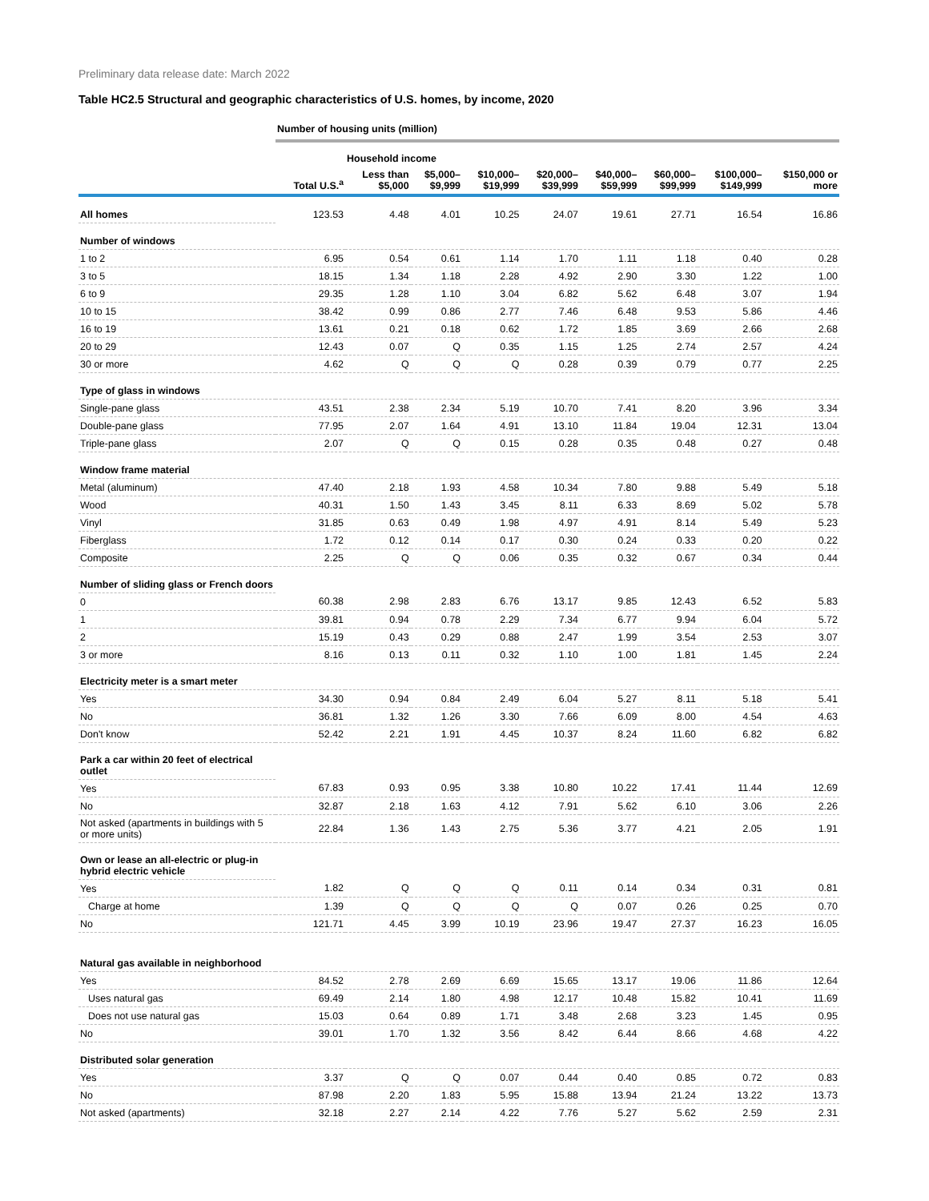Preliminary data release date: March 2022
Table HC2.5 Structural and geographic characteristics of U.S. homes, by income, 2020
| | Number of housing units (million) | | | | | | | | |
| | | Household income | | | | | | | |
| | Total U.S.<sup>a</sup> | Less than $5,000 | $5,000– $9,999 | $10,000– $19,999 | $20,000– $39,999 | $40,000– $59,999 | $60,000– $99,999 | $100,000– $149,999 | $150,000 or more |
| All homes | 123.53 | 4.48 | 4.01 | 10.25 | 24.07 | 19.61 | 27.71 | 16.54 | 16.86 |
| Number of windows | | | | | | | | | |
| 1 to 2 | 6.95 | 0.54 | 0.61 | 1.14 | 1.70 | 1.11 | 1.18 | 0.40 | 0.28 |
| 3 to 5 | 18.15 | 1.34 | 1.18 | 2.28 | 4.92 | 2.90 | 3.30 | 1.22 | 1.00 |
| 6 to 9 | 29.35 | 1.28 | 1.10 | 3.04 | 6.82 | 5.62 | 6.48 | 3.07 | 1.94 |
| 10 to 15 | 38.42 | 0.99 | 0.86 | 2.77 | 7.46 | 6.48 | 9.53 | 5.86 | 4.46 |
| 16 to 19 | 13.61 | 0.21 | 0.18 | 0.62 | 1.72 | 1.85 | 3.69 | 2.66 | 2.68 |
| 20 to 29 | 12.43 | 0.07 | Q | 0.35 | 1.15 | 1.25 | 2.74 | 2.57 | 4.24 |
| 30 or more | 4.62 | Q | Q | Q | 0.28 | 0.39 | 0.79 | 0.77 | 2.25 |
| Type of glass in windows | | | | | | | | | |
| Single-pane glass | 43.51 | 2.38 | 2.34 | 5.19 | 10.70 | 7.41 | 8.20 | 3.96 | 3.34 |
| Double-pane glass | 77.95 | 2.07 | 1.64 | 4.91 | 13.10 | 11.84 | 19.04 | 12.31 | 13.04 |
| Triple-pane glass | 2.07 | Q | Q | 0.15 | 0.28 | 0.35 | 0.48 | 0.27 | 0.48 |
| Window frame material | | | | | | | | | |
| Metal (aluminum) | 47.40 | 2.18 | 1.93 | 4.58 | 10.34 | 7.80 | 9.88 | 5.49 | 5.18 |
| Wood | 40.31 | 1.50 | 1.43 | 3.45 | 8.11 | 6.33 | 8.69 | 5.02 | 5.78 |
| Vinyl | 31.85 | 0.63 | 0.49 | 1.98 | 4.97 | 4.91 | 8.14 | 5.49 | 5.23 |
| Fiberglass | 1.72 | 0.12 | 0.14 | 0.17 | 0.30 | 0.24 | 0.33 | 0.20 | 0.22 |
| Composite | 2.25 | Q | Q | 0.06 | 0.35 | 0.32 | 0.67 | 0.34 | 0.44 |
| Number of sliding glass or French doors | | | | | | | | | |
| 0 | 60.38 | 2.98 | 2.83 | 6.76 | 13.17 | 9.85 | 12.43 | 6.52 | 5.83 |
| 1 | 39.81 | 0.94 | 0.78 | 2.29 | 7.34 | 6.77 | 9.94 | 6.04 | 5.72 |
| 2 | 15.19 | 0.43 | 0.29 | 0.88 | 2.47 | 1.99 | 3.54 | 2.53 | 3.07 |
| 3 or more | 8.16 | 0.13 | 0.11 | 0.32 | 1.10 | 1.00 | 1.81 | 1.45 | 2.24 |
| Electricity meter is a smart meter | | | | | | | | | |
| Yes | 34.30 | 0.94 | 0.84 | 2.49 | 6.04 | 5.27 | 8.11 | 5.18 | 5.41 |
| No | 36.81 | 1.32 | 1.26 | 3.30 | 7.66 | 6.09 | 8.00 | 4.54 | 4.63 |
| Don't know | 52.42 | 2.21 | 1.91 | 4.45 | 10.37 | 8.24 | 11.60 | 6.82 | 6.82 |
| Park a car within 20 feet of electrical outlet | | | | | | | | | |
| Yes | 67.83 | 0.93 | 0.95 | 3.38 | 10.80 | 10.22 | 17.41 | 11.44 | 12.69 |
| No | 32.87 | 2.18 | 1.63 | 4.12 | 7.91 | 5.62 | 6.10 | 3.06 | 2.26 |
| Not asked (apartments in buildings with 5 or more units) | 22.84 | 1.36 | 1.43 | 2.75 | 5.36 | 3.77 | 4.21 | 2.05 | 1.91 |
| Own or lease an all-electric or plug-in hybrid electric vehicle | | | | | | | | | |
| Yes | 1.82 | Q | Q | Q | 0.11 | 0.14 | 0.34 | 0.31 | 0.81 |
| Charge at home | 1.39 | Q | Q | Q | Q | 0.07 | 0.26 | 0.25 | 0.70 |
| No | 121.71 | 4.45 | 3.99 | 10.19 | 23.96 | 19.47 | 27.37 | 16.23 | 16.05 |
| Natural gas available in neighborhood | | | | | | | | | |
| Yes | 84.52 | 2.78 | 2.69 | 6.69 | 15.65 | 13.17 | 19.06 | 11.86 | 12.64 |
| Uses natural gas | 69.49 | 2.14 | 1.80 | 4.98 | 12.17 | 10.48 | 15.82 | 10.41 | 11.69 |
| Does not use natural gas | 15.03 | 0.64 | 0.89 | 1.71 | 3.48 | 2.68 | 3.23 | 1.45 | 0.95 |
| No | 39.01 | 1.70 | 1.32 | 3.56 | 8.42 | 6.44 | 8.66 | 4.68 | 4.22 |
| Distributed solar generation | | | | | | | | | |
| Yes | 3.37 | Q | Q | 0.07 | 0.44 | 0.40 | 0.85 | 0.72 | 0.83 |
| No | 87.98 | 2.20 | 1.83 | 5.95 | 15.88 | 13.94 | 21.24 | 13.22 | 13.73 |
| Not asked (apartments) | 32.18 | 2.27 | 2.14 | 4.22 | 7.76 | 5.27 | 5.62 | 2.59 | 2.31 |